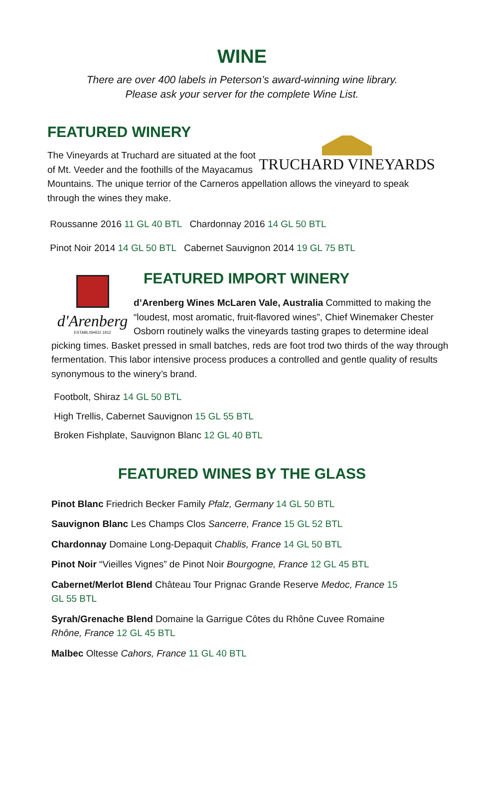WINE
There are over 400 labels in Peterson’s award-winning wine library.
Please ask your server for the complete Wine List.
FEATURED WINERY
TRUCHARD VINEYARDS
The Vineyards at Truchard are situated at the foot of Mt. Veeder and the foothills of the Mayacamus Mountains. The unique terrior of the Carneros appellation allows the vineyard to speak through the wines they make.
Roussanne 2016 11 GL 40 BTL Chardonnay 2016 14 GL 50 BTL
Pinot Noir 2014 14 GL 50 BTL Cabernet Sauvignon 2014 19 GL 75 BTL
d'Arenberg
ESTABLISHED 1912
FEATURED IMPORT WINERY
d’Arenberg Wines McLaren Vale, Australia Committed to making the “loudest, most aromatic, fruit-flavored wines”, Chief Winemaker Chester Osborn routinely walks the vineyards tasting grapes to determine ideal picking times. Basket pressed in small batches, reds are foot trod two thirds of the way through fermentation. This labor intensive process produces a controlled and gentle quality of results synonymous to the winery’s brand.
Footbolt, Shiraz 14 GL 50 BTL
High Trellis, Cabernet Sauvignon 15 GL 55 BTL
Broken Fishplate, Sauvignon Blanc 12 GL 40 BTL
FEATURED WINES BY THE GLASS
Pinot Blanc Friedrich Becker Family Pfalz, Germany 14 GL 50 BTL
Sauvignon Blanc Les Champs Clos Sancerre, France 15 GL 52 BTL
Chardonnay Domaine Long-Depaquit Chablis, France 14 GL 50 BTL
Pinot Noir “Vieilles Vignes” de Pinot Noir Bourgogne, France 12 GL 45 BTL
Cabernet/Merlot Blend Château Tour Prignac Grande Reserve Medoc, France 15 GL 55 BTL
Syrah/Grenache Blend Domaine la Garrigue Côtes du Rhône Cuvee Romaine Rhône, France 12 GL 45 BTL
Malbec Oltesse Cahors, France 11 GL 40 BTL